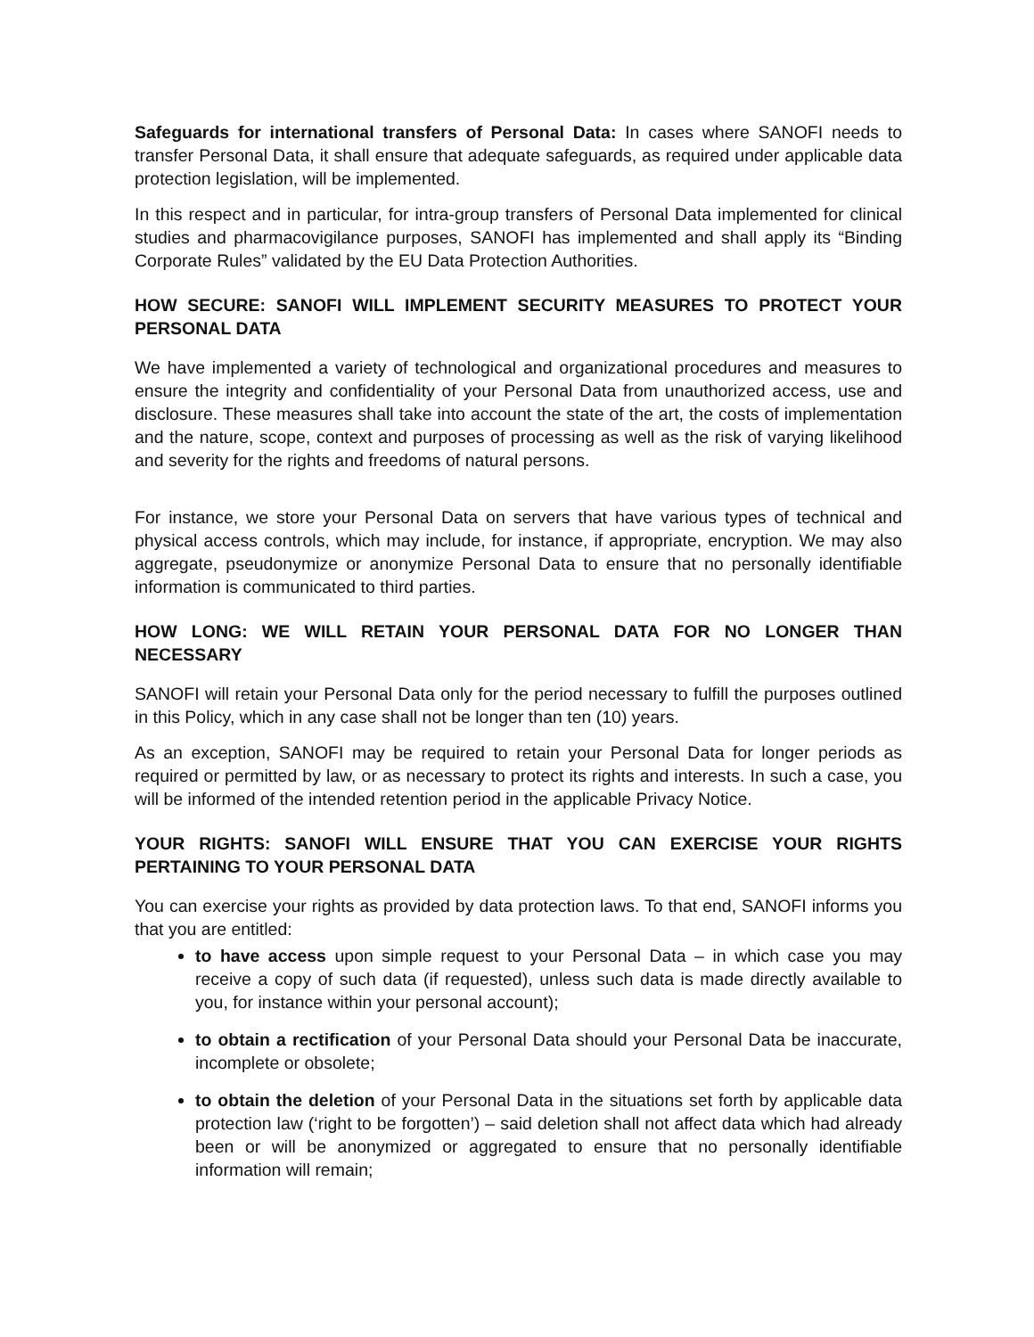Safeguards for international transfers of Personal Data: In cases where SANOFI needs to transfer Personal Data, it shall ensure that adequate safeguards, as required under applicable data protection legislation, will be implemented.
In this respect and in particular, for intra-group transfers of Personal Data implemented for clinical studies and pharmacovigilance purposes, SANOFI has implemented and shall apply its “Binding Corporate Rules” validated by the EU Data Protection Authorities.
HOW SECURE: SANOFI WILL IMPLEMENT SECURITY MEASURES TO PROTECT YOUR PERSONAL DATA
We have implemented a variety of technological and organizational procedures and measures to ensure the integrity and confidentiality of your Personal Data from unauthorized access, use and disclosure. These measures shall take into account the state of the art, the costs of implementation and the nature, scope, context and purposes of processing as well as the risk of varying likelihood and severity for the rights and freedoms of natural persons.
For instance, we store your Personal Data on servers that have various types of technical and physical access controls, which may include, for instance, if appropriate, encryption. We may also aggregate, pseudonymize or anonymize Personal Data to ensure that no personally identifiable information is communicated to third parties.
HOW LONG: WE WILL RETAIN YOUR PERSONAL DATA FOR NO LONGER THAN NECESSARY
SANOFI will retain your Personal Data only for the period necessary to fulfill the purposes outlined in this Policy, which in any case shall not be longer than ten (10) years.
As an exception, SANOFI may be required to retain your Personal Data for longer periods as required or permitted by law, or as necessary to protect its rights and interests. In such a case, you will be informed of the intended retention period in the applicable Privacy Notice.
YOUR RIGHTS: SANOFI WILL ENSURE THAT YOU CAN EXERCISE YOUR RIGHTS PERTAINING TO YOUR PERSONAL DATA
You can exercise your rights as provided by data protection laws. To that end, SANOFI informs you that you are entitled:
to have access upon simple request to your Personal Data – in which case you may receive a copy of such data (if requested), unless such data is made directly available to you, for instance within your personal account);
to obtain a rectification of your Personal Data should your Personal Data be inaccurate, incomplete or obsolete;
to obtain the deletion of your Personal Data in the situations set forth by applicable data protection law (‘right to be forgotten’) – said deletion shall not affect data which had already been or will be anonymized or aggregated to ensure that no personally identifiable information will remain;